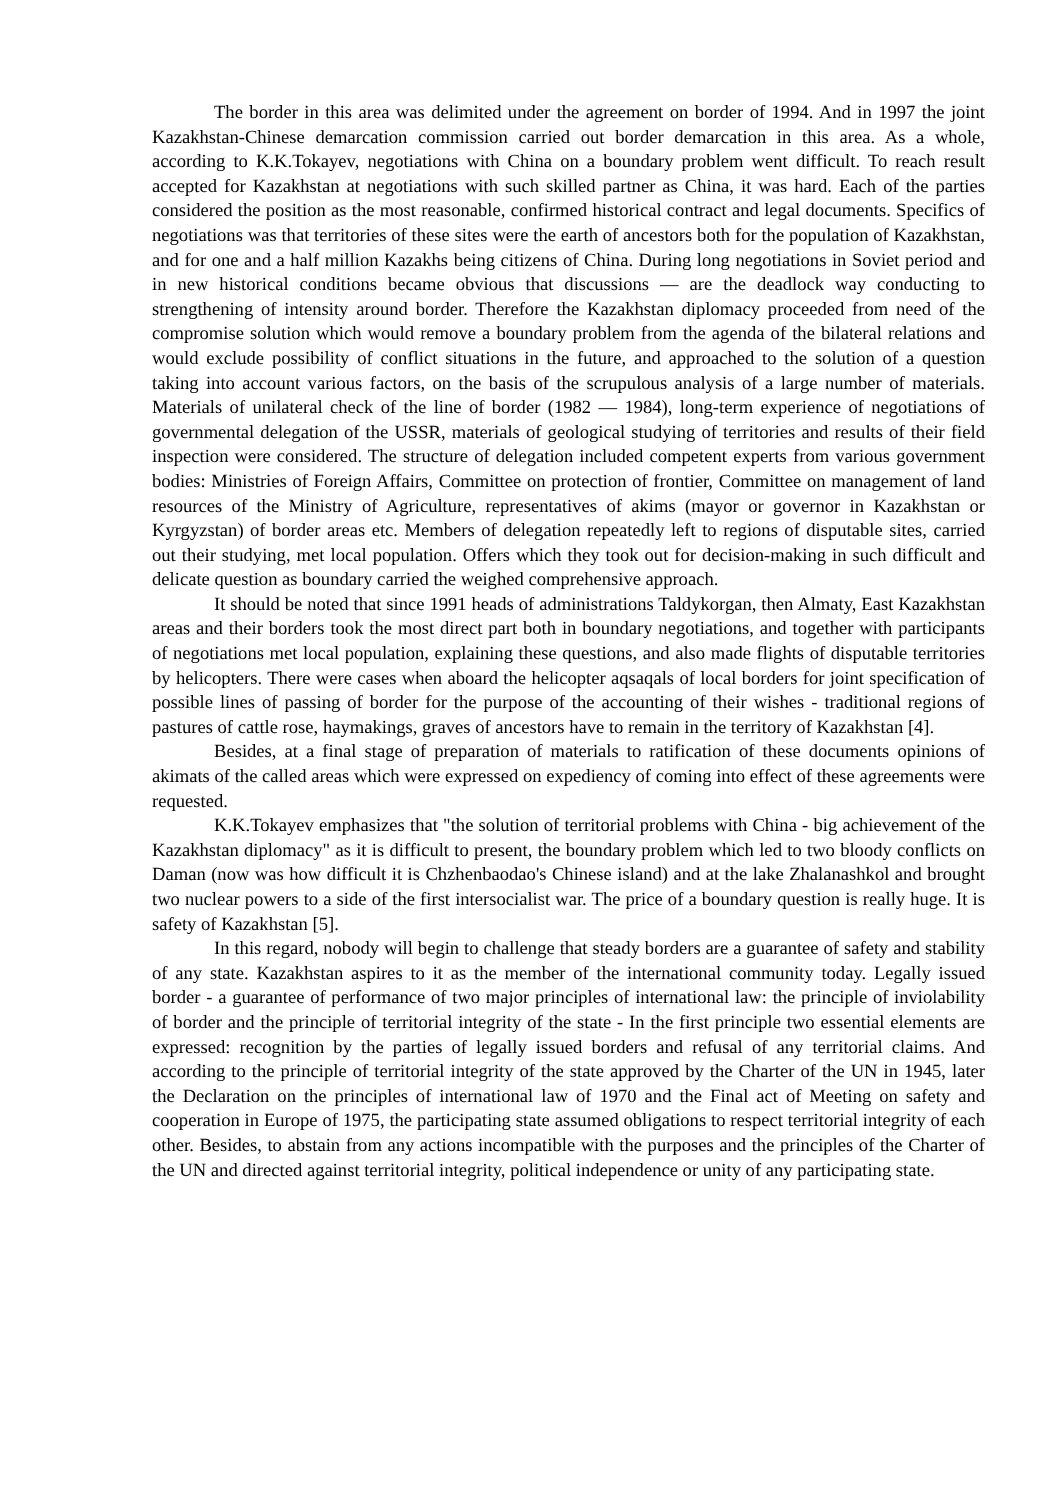The border in this area was delimited under the agreement on border of 1994. And in 1997 the joint Kazakhstan-Chinese demarcation commission carried out border demarcation in this area. As a whole, according to K.K.Tokayev, negotiations with China on a boundary problem went difficult. To reach result accepted for Kazakhstan at negotiations with such skilled partner as China, it was hard. Each of the parties considered the position as the most reasonable, confirmed historical contract and legal documents. Specifics of negotiations was that territories of these sites were the earth of ancestors both for the population of Kazakhstan, and for one and a half million Kazakhs being citizens of China. During long negotiations in Soviet period and in new historical conditions became obvious that discussions — are the deadlock way conducting to strengthening of intensity around border. Therefore the Kazakhstan diplomacy proceeded from need of the compromise solution which would remove a boundary problem from the agenda of the bilateral relations and would exclude possibility of conflict situations in the future, and approached to the solution of a question taking into account various factors, on the basis of the scrupulous analysis of a large number of materials. Materials of unilateral check of the line of border (1982 — 1984), long-term experience of negotiations of governmental delegation of the USSR, materials of geological studying of territories and results of their field inspection were considered. The structure of delegation included competent experts from various government bodies: Ministries of Foreign Affairs, Committee on protection of frontier, Committee on management of land resources of the Ministry of Agriculture, representatives of akims (mayor or governor in Kazakhstan or Kyrgyzstan) of border areas etc. Members of delegation repeatedly left to regions of disputable sites, carried out their studying, met local population. Offers which they took out for decision-making in such difficult and delicate question as boundary carried the weighed comprehensive approach.
It should be noted that since 1991 heads of administrations Taldykorgan, then Almaty, East Kazakhstan areas and their borders took the most direct part both in boundary negotiations, and together with participants of negotiations met local population, explaining these questions, and also made flights of disputable territories by helicopters. There were cases when aboard the helicopter aqsaqals of local borders for joint specification of possible lines of passing of border for the purpose of the accounting of their wishes - traditional regions of pastures of cattle rose, haymakings, graves of ancestors have to remain in the territory of Kazakhstan [4].
Besides, at a final stage of preparation of materials to ratification of these documents opinions of akimats of the called areas which were expressed on expediency of coming into effect of these agreements were requested.
K.K.Tokayev emphasizes that "the solution of territorial problems with China - big achievement of the Kazakhstan diplomacy" as it is difficult to present, the boundary problem which led to two bloody conflicts on Daman (now was how difficult it is Chzhenbaodao's Chinese island) and at the lake Zhalanashkol and brought two nuclear powers to a side of the first intersocialist war. The price of a boundary question is really huge. It is safety of Kazakhstan [5].
In this regard, nobody will begin to challenge that steady borders are a guarantee of safety and stability of any state. Kazakhstan aspires to it as the member of the international community today. Legally issued border - a guarantee of performance of two major principles of international law: the principle of inviolability of border and the principle of territorial integrity of the state - In the first principle two essential elements are expressed: recognition by the parties of legally issued borders and refusal of any territorial claims. And according to the principle of territorial integrity of the state approved by the Charter of the UN in 1945, later the Declaration on the principles of international law of 1970 and the Final act of Meeting on safety and cooperation in Europe of 1975, the participating state assumed obligations to respect territorial integrity of each other. Besides, to abstain from any actions incompatible with the purposes and the principles of the Charter of the UN and directed against territorial integrity, political independence or unity of any participating state.